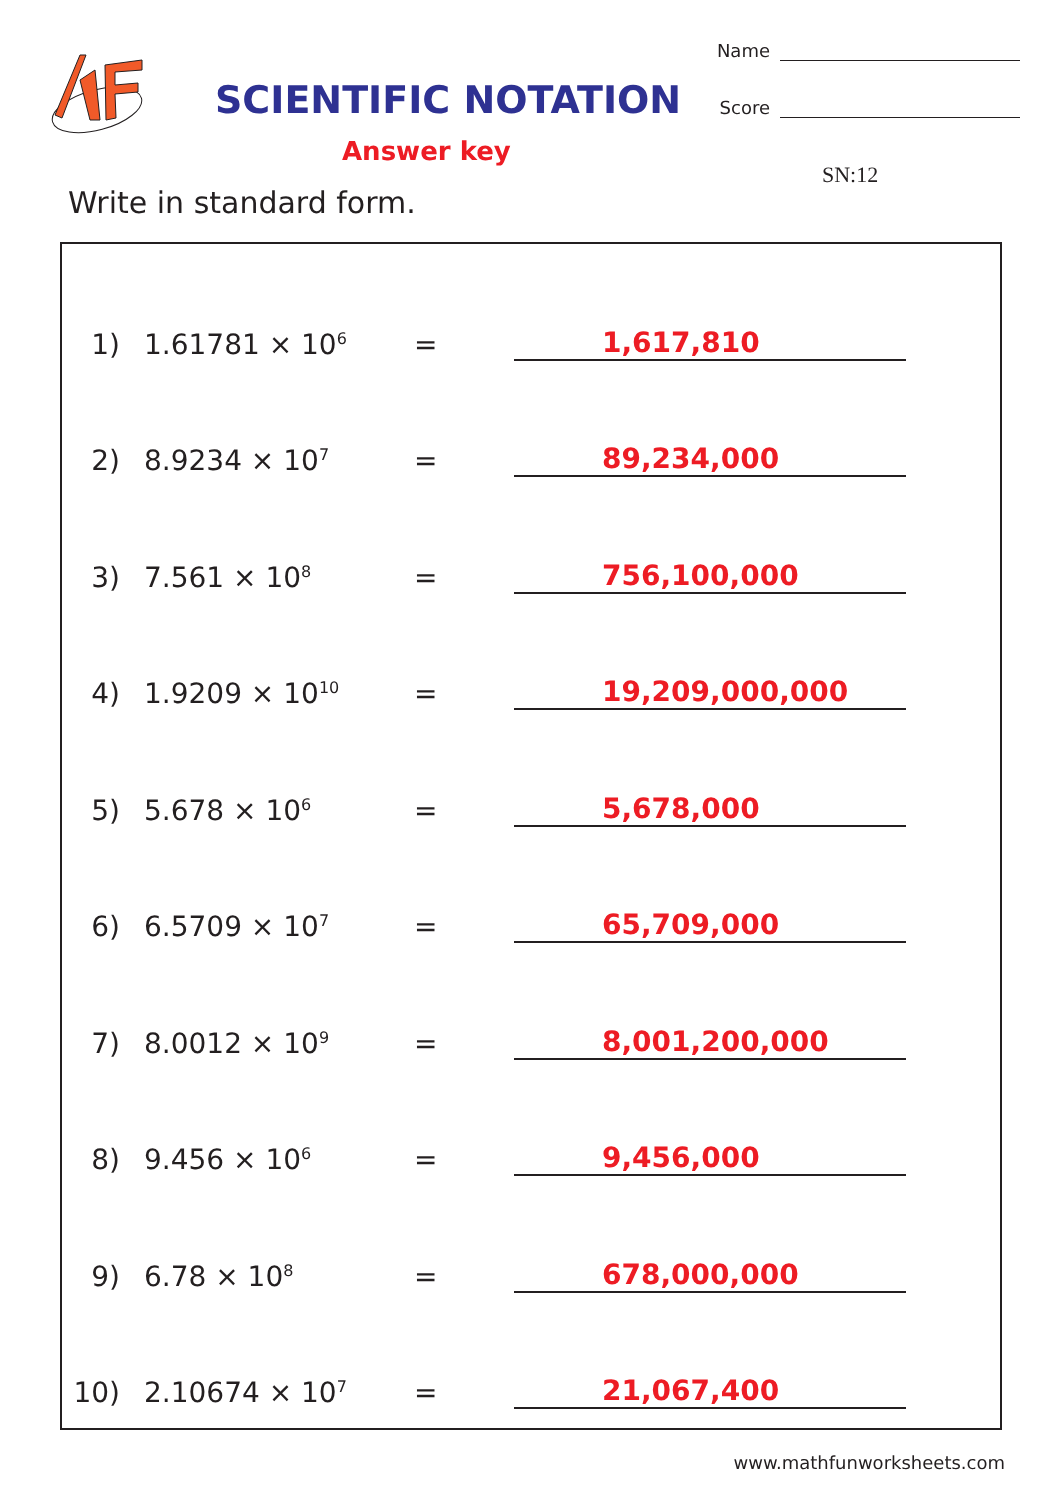SCIENTIFIC NOTATION
Answer key
Name
Score
SN:12
Write in standard form.
1) 1.61781 × 10<sup>6</sup> = 1,617,810
2) 8.9234 × 10<sup>7</sup> = 89,234,000
3) 7.561 × 10<sup>8</sup> = 756,100,000
4) 1.9209 × 10<sup>10</sup> = 19,209,000,000
5) 5.678 × 10<sup>6</sup> = 5,678,000
6) 6.5709 × 10<sup>7</sup> = 65,709,000
7) 8.0012 × 10<sup>9</sup> = 8,001,200,000
8) 9.456 × 10<sup>6</sup> = 9,456,000
9) 6.78 × 10<sup>8</sup> = 678,000,000
10) 2.10674 × 10<sup>7</sup> = 21,067,400
www.mathfunworksheets.com